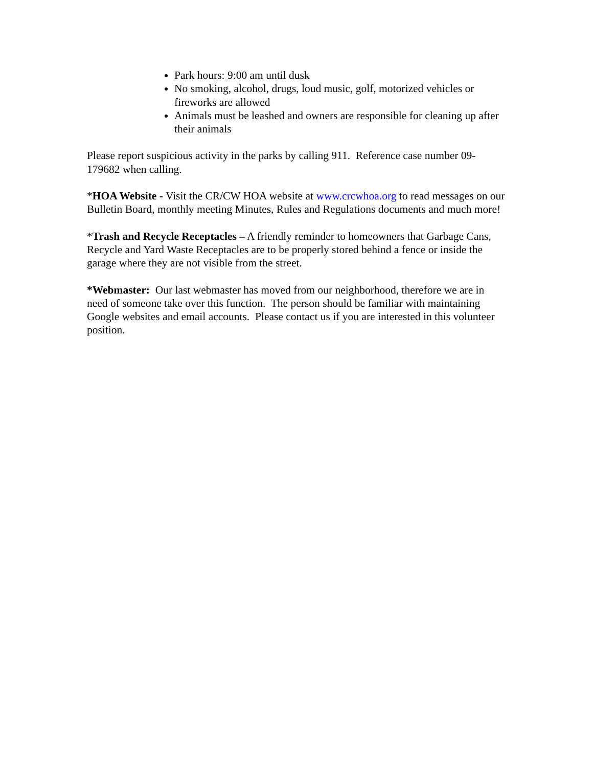Park hours: 9:00 am until dusk
No smoking, alcohol, drugs, loud music, golf, motorized vehicles or fireworks are allowed
Animals must be leashed and owners are responsible for cleaning up after their animals
Please report suspicious activity in the parks by calling 911. Reference case number 09-179682 when calling.
*HOA Website - Visit the CR/CW HOA website at www.crcwhoa.org to read messages on our Bulletin Board, monthly meeting Minutes, Rules and Regulations documents and much more!
*Trash and Recycle Receptacles – A friendly reminder to homeowners that Garbage Cans, Recycle and Yard Waste Receptacles are to be properly stored behind a fence or inside the garage where they are not visible from the street.
*Webmaster: Our last webmaster has moved from our neighborhood, therefore we are in need of someone take over this function. The person should be familiar with maintaining Google websites and email accounts. Please contact us if you are interested in this volunteer position.